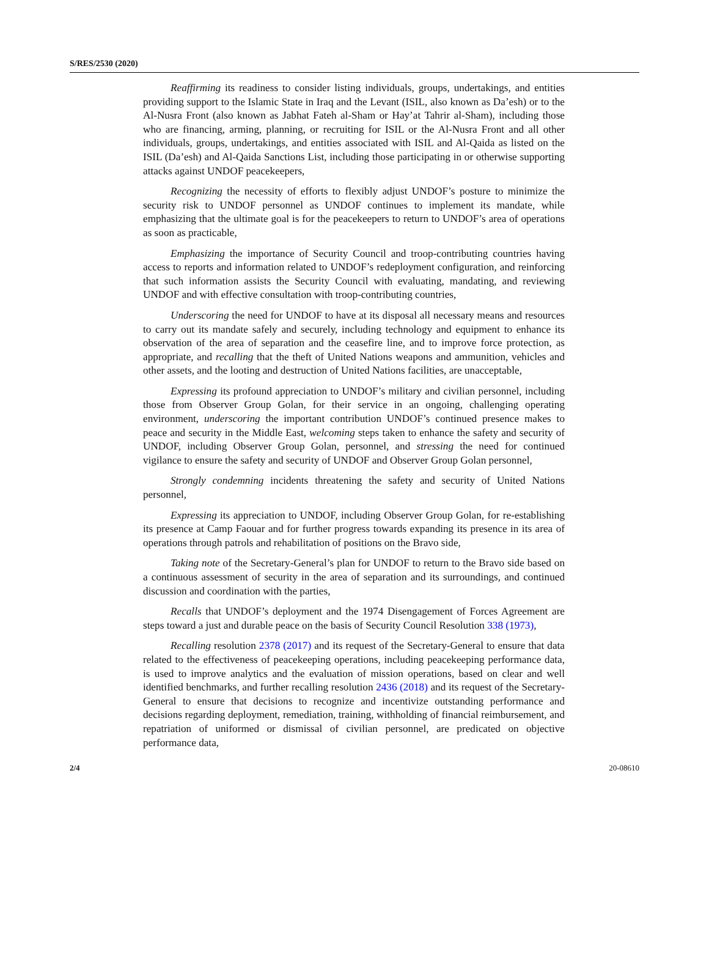S/RES/2530 (2020)
Reaffirming its readiness to consider listing individuals, groups, undertakings, and entities providing support to the Islamic State in Iraq and the Levant (ISIL, also known as Da’esh) or to the Al-Nusra Front (also known as Jabhat Fateh al-Sham or Hay’at Tahrir al-Sham), including those who are financing, arming, planning, or recruiting for ISIL or the Al-Nusra Front and all other individuals, groups, undertakings, and entities associated with ISIL and Al-Qaida as listed on the ISIL (Da’esh) and Al-Qaida Sanctions List, including those participating in or otherwise supporting attacks against UNDOF peacekeepers,
Recognizing the necessity of efforts to flexibly adjust UNDOF’s posture to minimize the security risk to UNDOF personnel as UNDOF continues to implement its mandate, while emphasizing that the ultimate goal is for the peacekeepers to return to UNDOF’s area of operations as soon as practicable,
Emphasizing the importance of Security Council and troop-contributing countries having access to reports and information related to UNDOF’s redeployment configuration, and reinforcing that such information assists the Security Council with evaluating, mandating, and reviewing UNDOF and with effective consultation with troop-contributing countries,
Underscoring the need for UNDOF to have at its disposal all necessary means and resources to carry out its mandate safely and securely, including technology and equipment to enhance its observation of the area of separation and the ceasefire line, and to improve force protection, as appropriate, and recalling that the theft of United Nations weapons and ammunition, vehicles and other assets, and the looting and destruction of United Nations facilities, are unacceptable,
Expressing its profound appreciation to UNDOF’s military and civilian personnel, including those from Observer Group Golan, for their service in an ongoing, challenging operating environment, underscoring the important contribution UNDOF’s continued presence makes to peace and security in the Middle East, welcoming steps taken to enhance the safety and security of UNDOF, including Observer Group Golan, personnel, and stressing the need for continued vigilance to ensure the safety and security of UNDOF and Observer Group Golan personnel,
Strongly condemning incidents threatening the safety and security of United Nations personnel,
Expressing its appreciation to UNDOF, including Observer Group Golan, for re-establishing its presence at Camp Faouar and for further progress towards expanding its presence in its area of operations through patrols and rehabilitation of positions on the Bravo side,
Taking note of the Secretary-General’s plan for UNDOF to return to the Bravo side based on a continuous assessment of security in the area of separation and its surroundings, and continued discussion and coordination with the parties,
Recalls that UNDOF’s deployment and the 1974 Disengagement of Forces Agreement are steps toward a just and durable peace on the basis of Security Council Resolution 338 (1973),
Recalling resolution 2378 (2017) and its request of the Secretary-General to ensure that data related to the effectiveness of peacekeeping operations, including peacekeeping performance data, is used to improve analytics and the evaluation of mission operations, based on clear and well identified benchmarks, and further recalling resolution 2436 (2018) and its request of the Secretary-General to ensure that decisions to recognize and incentivize outstanding performance and decisions regarding deployment, remediation, training, withholding of financial reimbursement, and repatriation of uniformed or dismissal of civilian personnel, are predicated on objective performance data,
2/4 20-08610